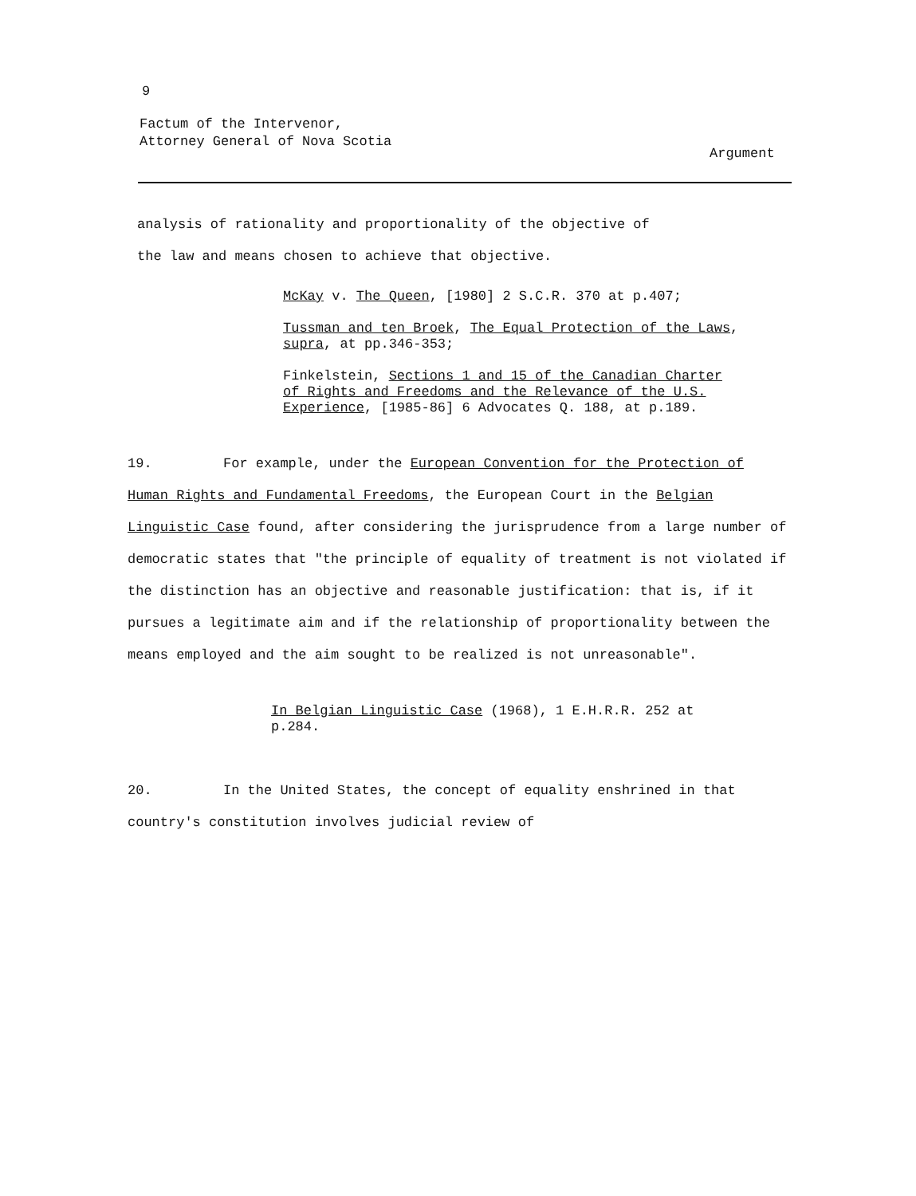9
Factum of the Intervenor,
Attorney General of Nova Scotia
Argument
analysis of rationality and proportionality of the objective of
the law and means chosen to achieve that objective.
McKay v. The Queen, [1980] 2 S.C.R. 370 at p.407;
Tussman and ten Broek, The Equal Protection of the Laws, supra, at pp.346-353;
Finkelstein, Sections 1 and 15 of the Canadian Charter of Rights and Freedoms and the Relevance of the U.S. Experience, [1985-86] 6 Advocates Q. 188, at p.189.
19. For example, under the European Convention for the Protection of Human Rights and Fundamental Freedoms, the European Court in the Belgian Linguistic Case found, after considering the jurisprudence from a large number of democratic states that "the principle of equality of treatment is not violated if the distinction has an objective and reasonable justification: that is, if it pursues a legitimate aim and if the relationship of proportionality between the means employed and the aim sought to be realized is not unreasonable".
In Belgian Linguistic Case (1968), 1 E.H.R.R. 252 at p.284.
20. In the United States, the concept of equality enshrined in that country's constitution involves judicial review of